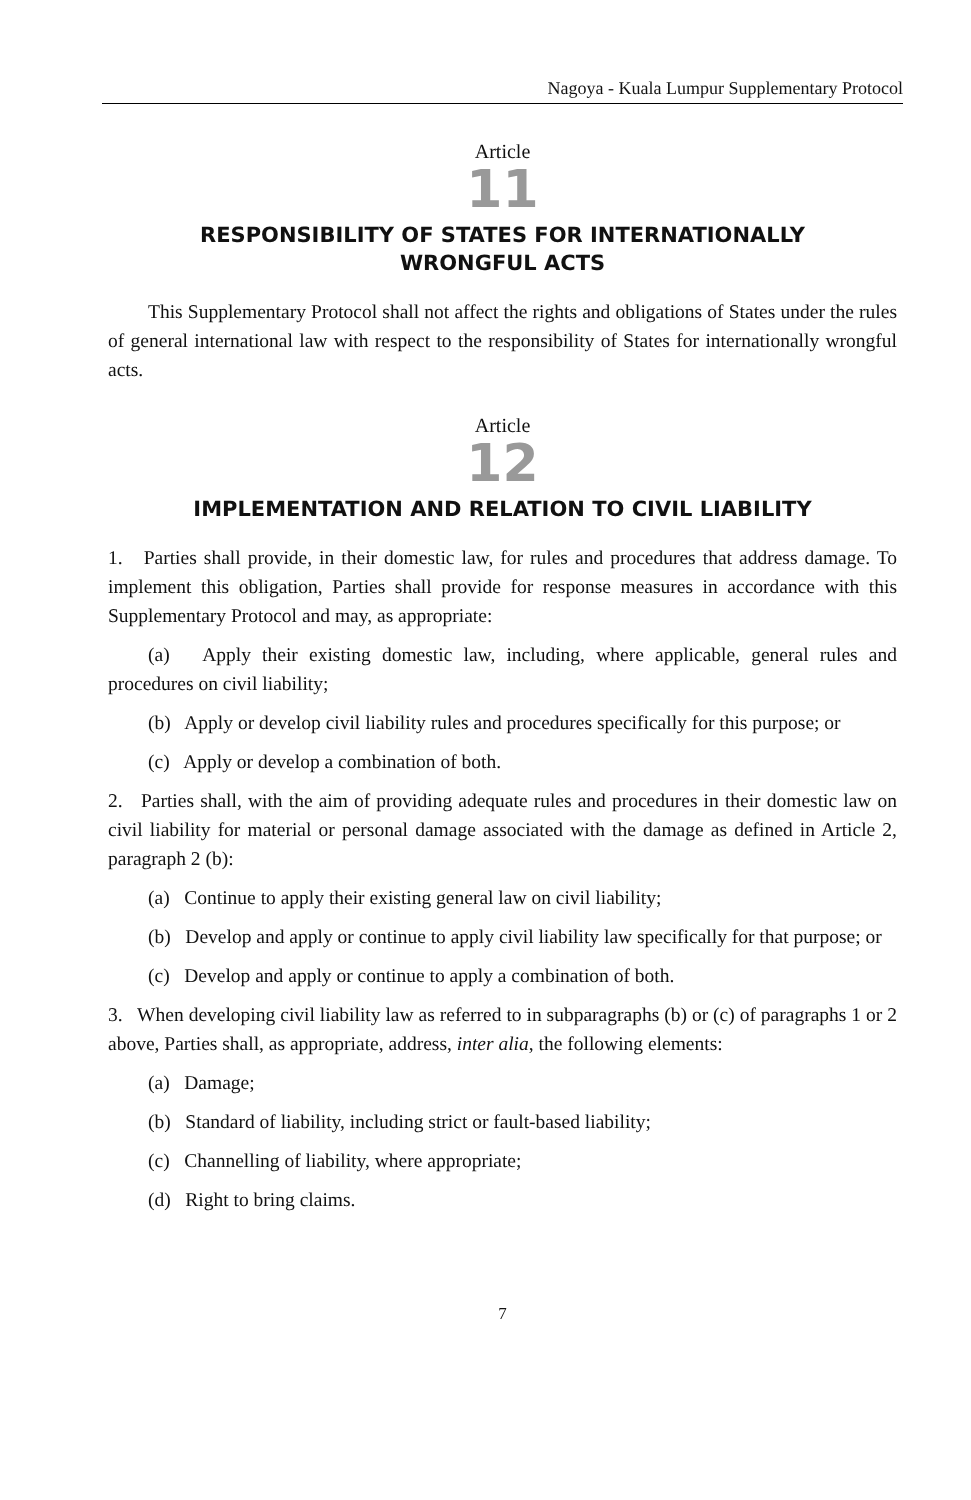Nagoya - Kuala Lumpur Supplementary Protocol
Article
11
RESPONSIBILITY OF STATES FOR INTERNATIONALLY
WRONGFUL ACTS
This Supplementary Protocol shall not affect the rights and obligations of States under the rules of general international law with respect to the responsibility of States for internationally wrongful acts.
Article
12
IMPLEMENTATION AND RELATION TO CIVIL LIABILITY
1. Parties shall provide, in their domestic law, for rules and procedures that address damage. To implement this obligation, Parties shall provide for response measures in accordance with this Supplementary Protocol and may, as appropriate:
(a) Apply their existing domestic law, including, where applicable, general rules and procedures on civil liability;
(b) Apply or develop civil liability rules and procedures specifically for this purpose; or
(c) Apply or develop a combination of both.
2. Parties shall, with the aim of providing adequate rules and procedures in their domestic law on civil liability for material or personal damage associated with the damage as defined in Article 2, paragraph 2 (b):
(a) Continue to apply their existing general law on civil liability;
(b) Develop and apply or continue to apply civil liability law specifically for that purpose; or
(c) Develop and apply or continue to apply a combination of both.
3. When developing civil liability law as referred to in subparagraphs (b) or (c) of paragraphs 1 or 2 above, Parties shall, as appropriate, address, inter alia, the following elements:
(a) Damage;
(b) Standard of liability, including strict or fault-based liability;
(c) Channelling of liability, where appropriate;
(d) Right to bring claims.
7